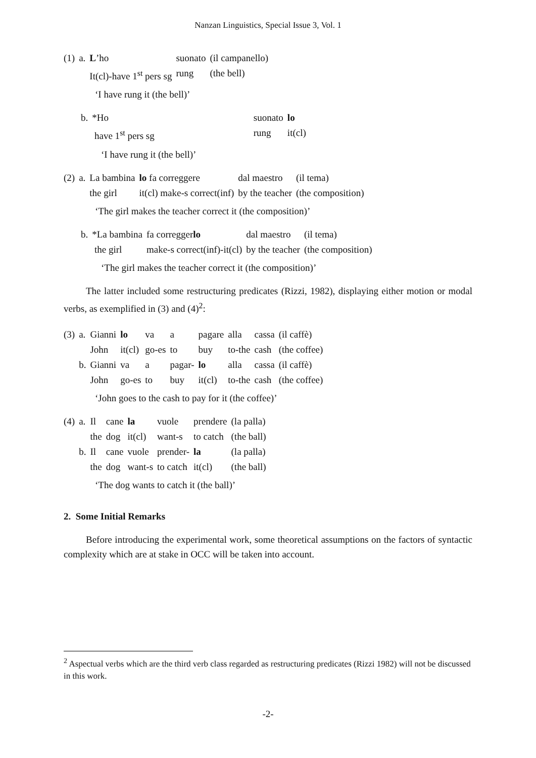Nanzan Linguistics, Special Issue 3, Vol. 1
| (1) | a. | L ’ho | suonato | (il campanello) |
| | | It(cl)-have 1<sup>st</sup> pers sg | rung | (the bell) |
‘I have rung it (the bell)’
| b. | *Ho | | suonato | lo |
| | have 1<sup>st</sup> pers sg | | rung | it(cl) |
‘I have rung it (the bell)’
| (2) | a. | La bambina | lo fa correggere | dal maestro | (il tema) |
| | | the girl | it(cl) make-s correct(inf) | by the teacher | (the composition) |
‘The girl makes the teacher correct it (the composition)’
| b. | *La bambina | fa corregger lo | dal maestro | (il tema) |
| | the girl | make-s correct(inf)-it(cl) | by the teacher | (the composition) |
‘The girl makes the teacher correct it (the composition)’
The latter included some restructuring predicates (Rizzi, 1982), displaying either motion or modal verbs, as exemplified in (3) and (4)<sup>2</sup>:
| (3) | a. | Gianni | lo | va | a | pagare | alla | cassa | (il caffè) |
| | | John | it(cl) | go-es | to | buy | to-the | cash | (the coffee) |
| | b. | Gianni | va | a | pagar- | lo | alla | cassa | (il caffè) |
| | | John | go-es | to | buy | it(cl) | to-the | cash | (the coffee) |
‘John goes to the cash to pay for it (the coffee)’
| (4) | a. | Il | cane | la | vuole | prendere | (la palla) |
| | | the | dog | it(cl) | want-s | to catch | (the ball) |
| | b. | Il | cane | vuole | prender- | la | (la palla) |
| | | the | dog | want-s | to catch | it(cl) | (the ball) |
‘The dog wants to catch it (the ball)’
2. Some Initial Remarks
Before introducing the experimental work, some theoretical assumptions on the factors of syntactic complexity which are at stake in OCC will be taken into account.
<sup>2</sup> Aspectual verbs which are the third verb class regarded as restructuring predicates (Rizzi 1982) will not be discussed in this work.
-2-